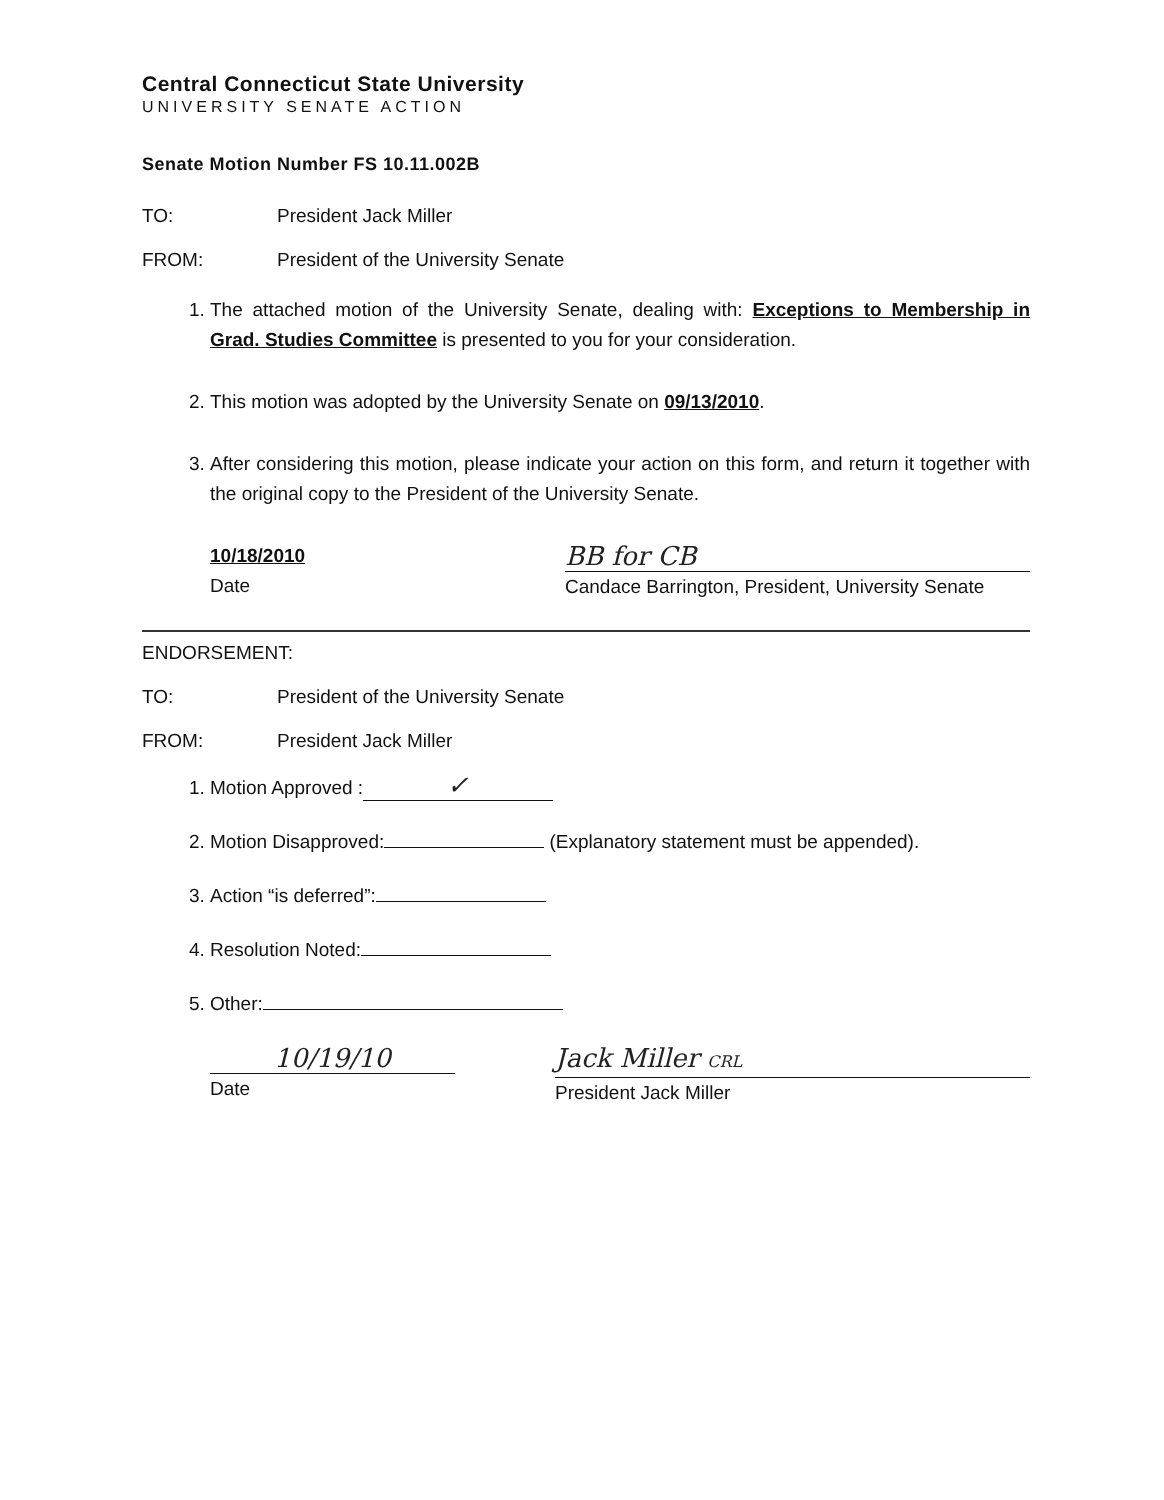Central Connecticut State University
UNIVERSITY SENATE ACTION
Senate Motion Number FS 10.11.002B
TO: President Jack Miller
FROM: President of the University Senate
1. The attached motion of the University Senate, dealing with: Exceptions to Membership in Grad. Studies Committee is presented to you for your consideration.
2. This motion was adopted by the University Senate on 09/13/2010.
3. After considering this motion, please indicate your action on this form, and return it together with the original copy to the President of the University Senate.
10/18/2010
Date
BB for CB
Candace Barrington, President, University Senate
ENDORSEMENT:
TO: President of the University Senate
FROM: President Jack Miller
1. Motion Approved : ✓
2. Motion Disapproved: (Explanatory statement must be appended).
3. Action “is deferred”:
4. Resolution Noted:
5. Other:
10/19/10
Date
Jack Miller CRL
President Jack Miller